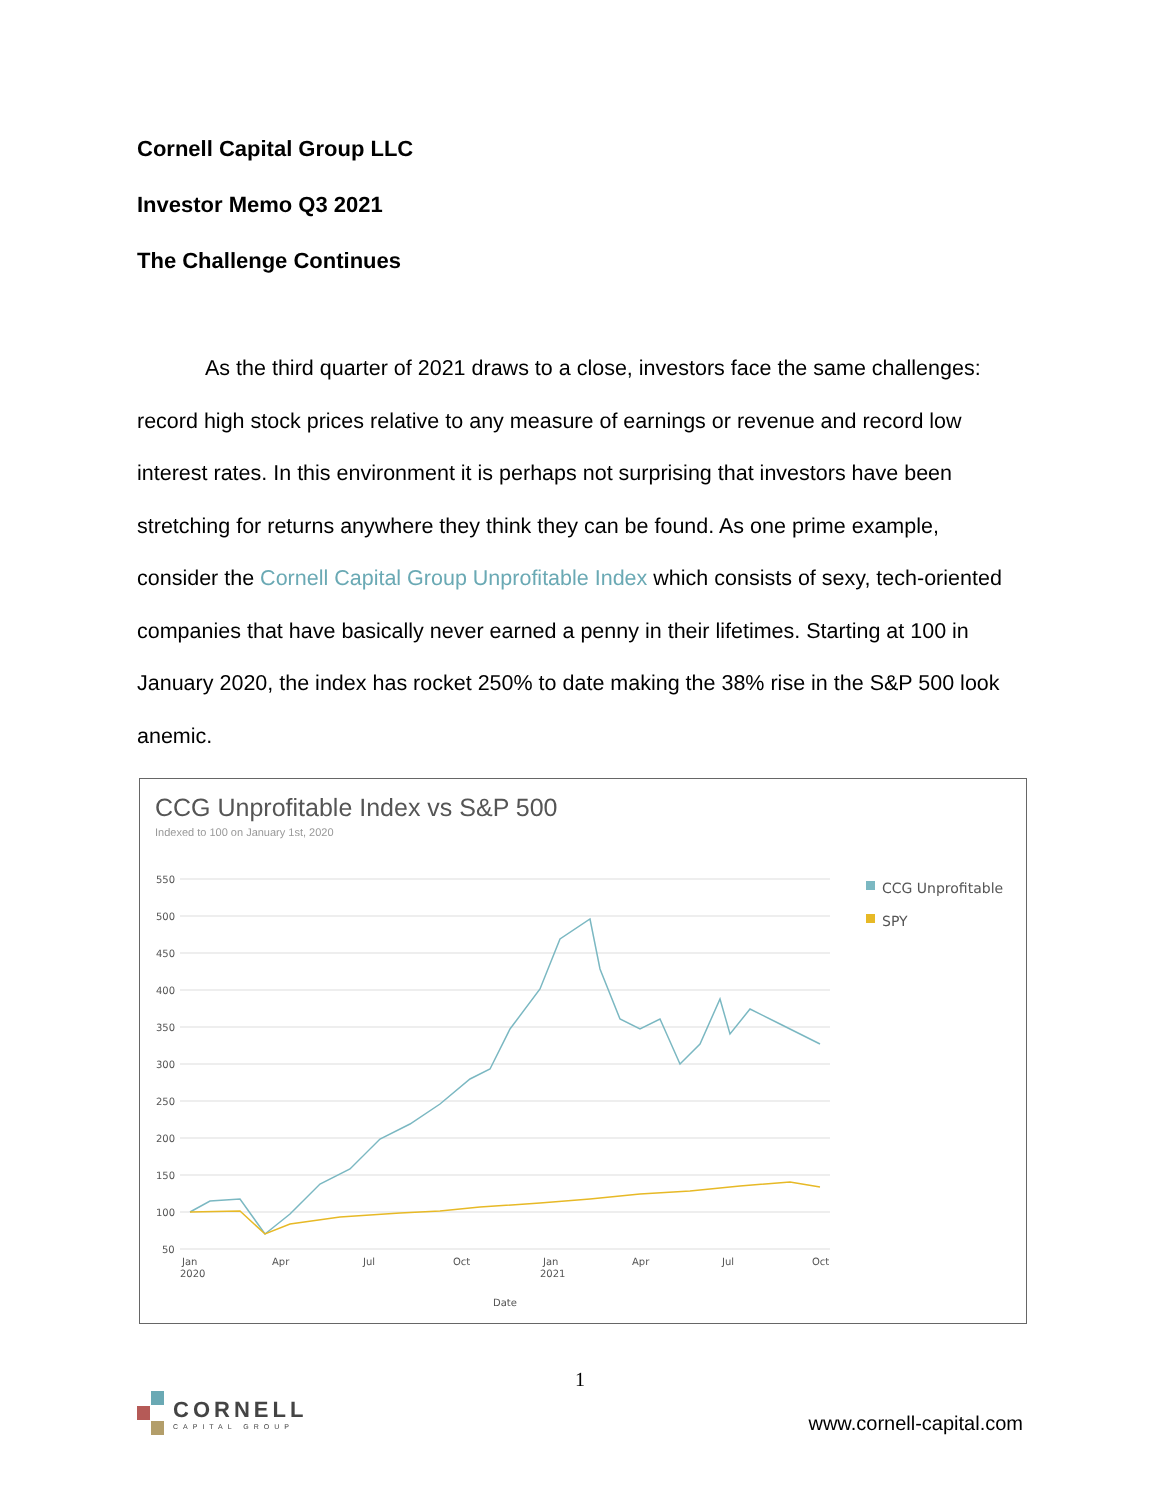Cornell Capital Group LLC
Investor Memo Q3 2021
The Challenge Continues
As the third quarter of 2021 draws to a close, investors face the same challenges: record high stock prices relative to any measure of earnings or revenue and record low interest rates. In this environment it is perhaps not surprising that investors have been stretching for returns anywhere they think they can be found. As one prime example, consider the Cornell Capital Group Unprofitable Index which consists of sexy, tech-oriented companies that have basically never earned a penny in their lifetimes. Starting at 100 in January 2020, the index has rocket 250% to date making the 38% rise in the S&P 500 look anemic.
CCG Unprofitable Index vs S&P 500
Indexed to 100 on January 1st, 2020
550
500
450
400
350
300
250
200
150
100
50
Jan
2020
Apr
Jul
Oct
Jan
2021
Apr
Jul
Oct
Date
CCG Unprofitable
SPY
1
CORNELL
CAPITAL GROUP
www.cornell-capital.com